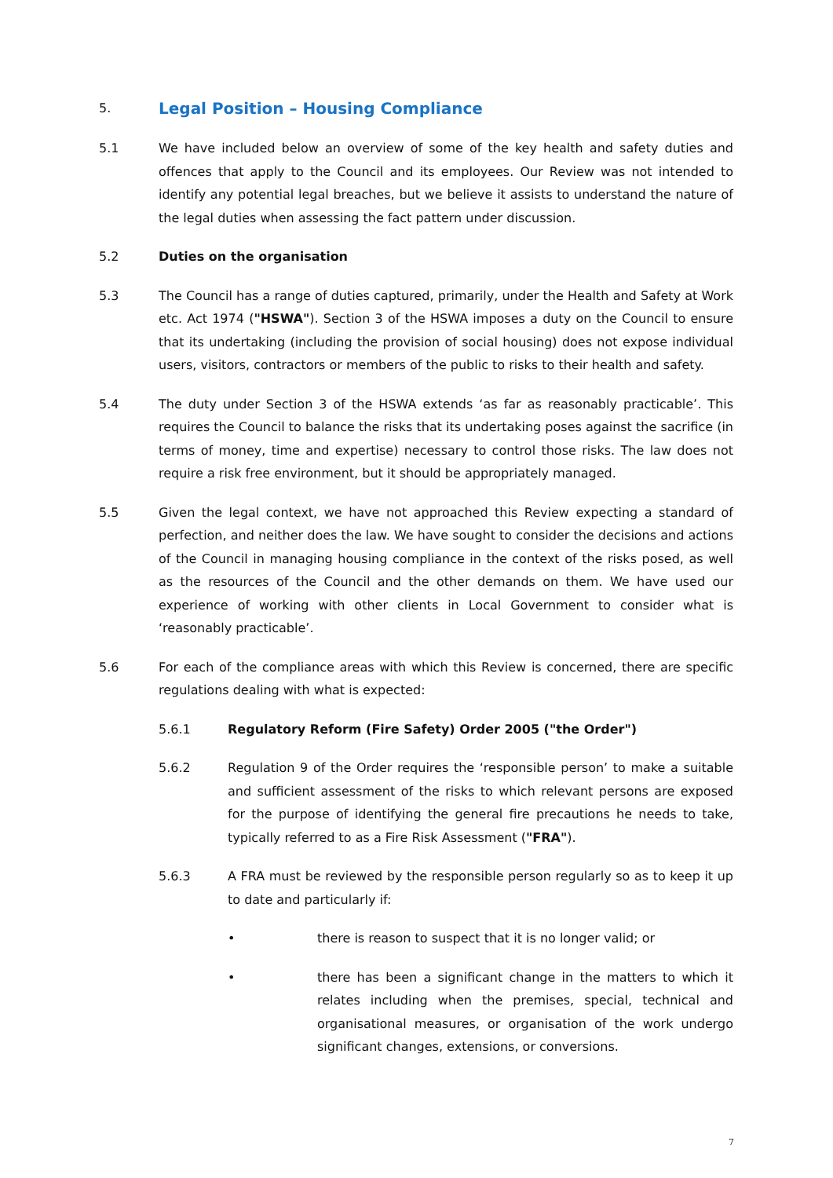5. Legal Position – Housing Compliance
5.1 We have included below an overview of some of the key health and safety duties and offences that apply to the Council and its employees. Our Review was not intended to identify any potential legal breaches, but we believe it assists to understand the nature of the legal duties when assessing the fact pattern under discussion.
5.2 Duties on the organisation
5.3 The Council has a range of duties captured, primarily, under the Health and Safety at Work etc. Act 1974 ("HSWA"). Section 3 of the HSWA imposes a duty on the Council to ensure that its undertaking (including the provision of social housing) does not expose individual users, visitors, contractors or members of the public to risks to their health and safety.
5.4 The duty under Section 3 of the HSWA extends ‘as far as reasonably practicable’. This requires the Council to balance the risks that its undertaking poses against the sacrifice (in terms of money, time and expertise) necessary to control those risks. The law does not require a risk free environment, but it should be appropriately managed.
5.5 Given the legal context, we have not approached this Review expecting a standard of perfection, and neither does the law. We have sought to consider the decisions and actions of the Council in managing housing compliance in the context of the risks posed, as well as the resources of the Council and the other demands on them. We have used our experience of working with other clients in Local Government to consider what is ‘reasonably practicable’.
5.6 For each of the compliance areas with which this Review is concerned, there are specific regulations dealing with what is expected:
5.6.1 Regulatory Reform (Fire Safety) Order 2005 ("the Order")
5.6.2 Regulation 9 of the Order requires the ‘responsible person’ to make a suitable and sufficient assessment of the risks to which relevant persons are exposed for the purpose of identifying the general fire precautions he needs to take, typically referred to as a Fire Risk Assessment ("FRA").
5.6.3 A FRA must be reviewed by the responsible person regularly so as to keep it up to date and particularly if:
• there is reason to suspect that it is no longer valid; or
• there has been a significant change in the matters to which it relates including when the premises, special, technical and organisational measures, or organisation of the work undergo significant changes, extensions, or conversions.
7